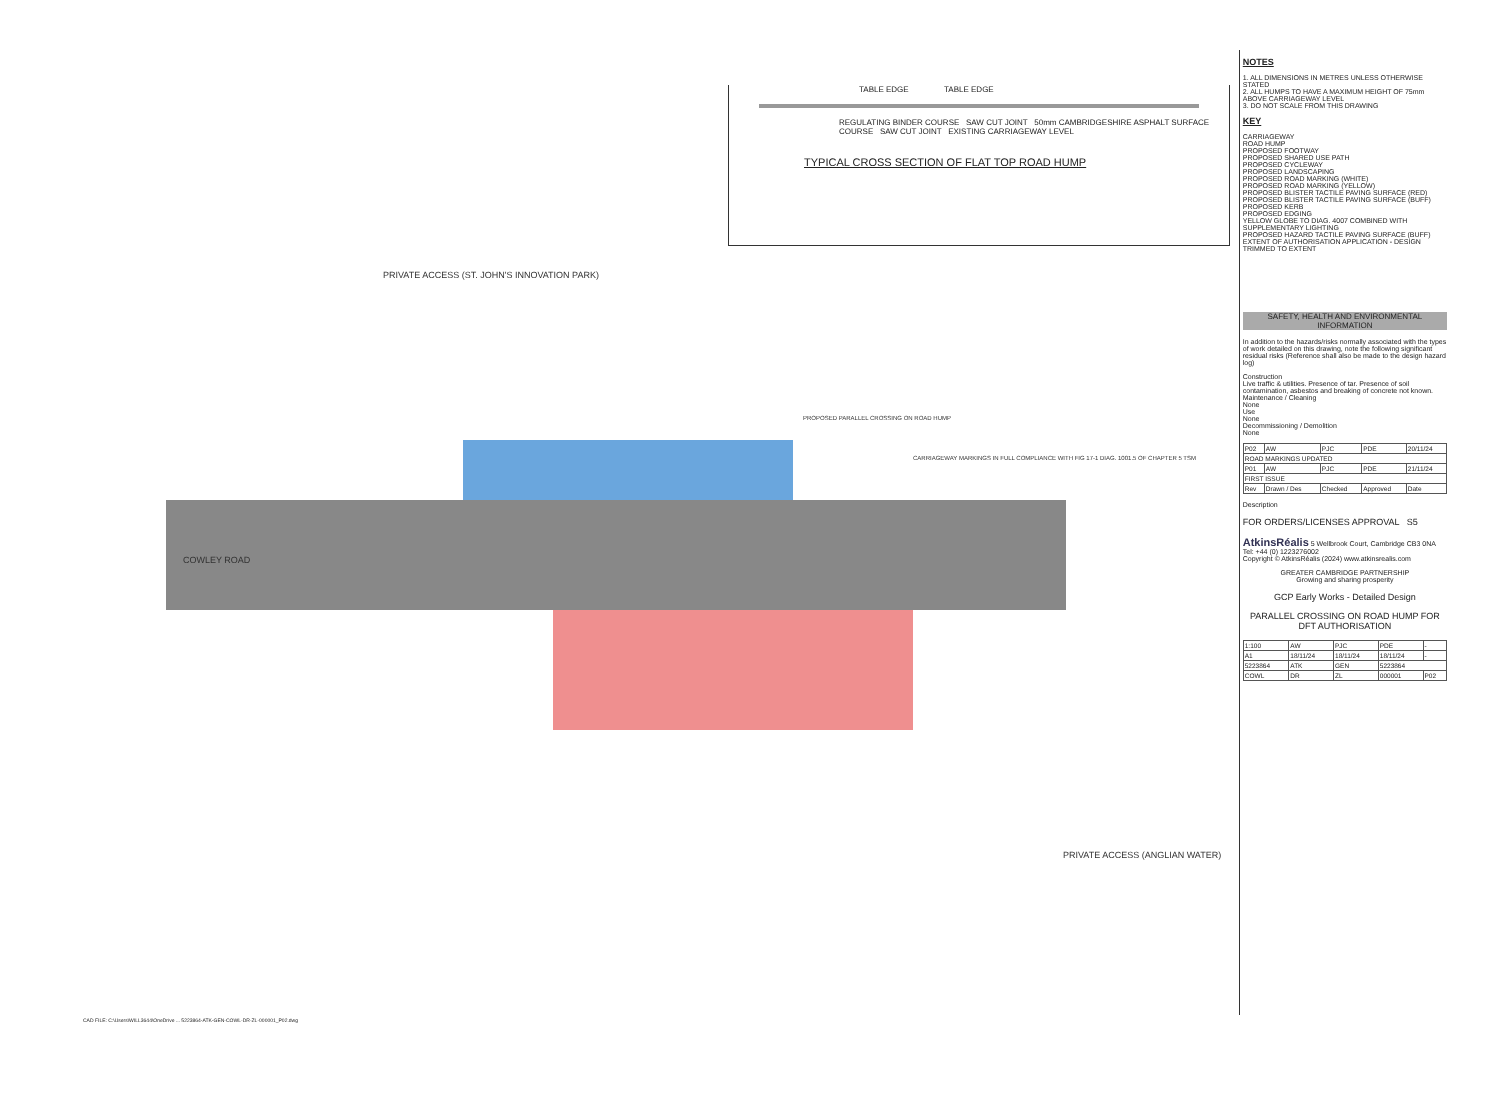TABLE EDGE TABLE EDGE
REGULATING BINDER COURSE SAW CUT JOINT 50mm CAMBRIDGESHIRE ASPHALT SURFACE COURSE SAW CUT JOINT EXISTING CARRIAGEWAY LEVEL
TYPICAL CROSS SECTION OF FLAT TOP ROAD HUMP
PRIVATE ACCESS (ST. JOHN'S INNOVATION PARK)
COWLEY ROAD
PROPOSED PARALLEL CROSSING ON ROAD HUMP
CARRIAGEWAY MARKINGS IN FULL COMPLIANCE WITH FIG 17-1 DIAG. 1001.5 OF CHAPTER 5 TSM
PRIVATE ACCESS (ANGLIAN WATER)
NOTES
1. ALL DIMENSIONS IN METRES UNLESS OTHERWISE STATED
2. ALL HUMPS TO HAVE A MAXIMUM HEIGHT OF 75mm ABOVE CARRIAGEWAY LEVEL
3. DO NOT SCALE FROM THIS DRAWING
KEY
CARRIAGEWAY
ROAD HUMP
PROPOSED FOOTWAY
PROPOSED SHARED USE PATH
PROPOSED CYCLEWAY
PROPOSED LANDSCAPING
PROPOSED ROAD MARKING (WHITE)
PROPOSED ROAD MARKING (YELLOW)
PROPOSED BLISTER TACTILE PAVING SURFACE (RED)
PROPOSED BLISTER TACTILE PAVING SURFACE (BUFF)
PROPOSED KERB
PROPOSED EDGING
YELLOW GLOBE TO DIAG. 4007 COMBINED WITH SUPPLEMENTARY LIGHTING
PROPOSED HAZARD TACTILE PAVING SURFACE (BUFF)
EXTENT OF AUTHORISATION APPLICATION - DESIGN TRIMMED TO EXTENT
SAFETY, HEALTH AND ENVIRONMENTAL INFORMATION
In addition to the hazards/risks normally associated with the types of work detailed on this drawing, note the following significant residual risks (Reference shall also be made to the design hazard log)
Construction
Live traffic & utilities. Presence of tar. Presence of soil contamination, asbestos and breaking of concrete not known.
Maintenance / Cleaning
None
Use
None
Decommissioning / Demolition
None
| P02 | AW | PJC | PDE | 20/11/24 |
| ROAD MARKINGS UPDATED | | | | |
| P01 | AW | PJC | PDE | 21/11/24 |
| FIRST ISSUE | | | | |
| Rev | Drawn / Des | Checked | Approved | Date |
Description
FOR ORDERS/LICENSES APPROVAL S5
AtkinsRéalis 5 Wellbrook Court, Cambridge CB3 0NA Tel: +44 (0) 1223276002
Copyright © AtkinsRéalis (2024) www.atkinsrealis.com
GREATER CAMBRIDGE PARTNERSHIP
Growing and sharing prosperity
GCP Early Works - Detailed Design
PARALLEL CROSSING ON ROAD HUMP FOR DFT AUTHORISATION
| 1:100 | AW | PJC | PDE | - |
| A1 | 18/11/24 | 18/11/24 | 18/11/24 | - |
| 5223864 | ATK | GEN | 5223864 | |
| COWL | DR | ZL | 000001 | P02 |
CAD FILE: C:\Users\WILL3644\OneDrive ... 5223864-ATK-GEN-COWL-DR-ZL-000001_P02.dwg